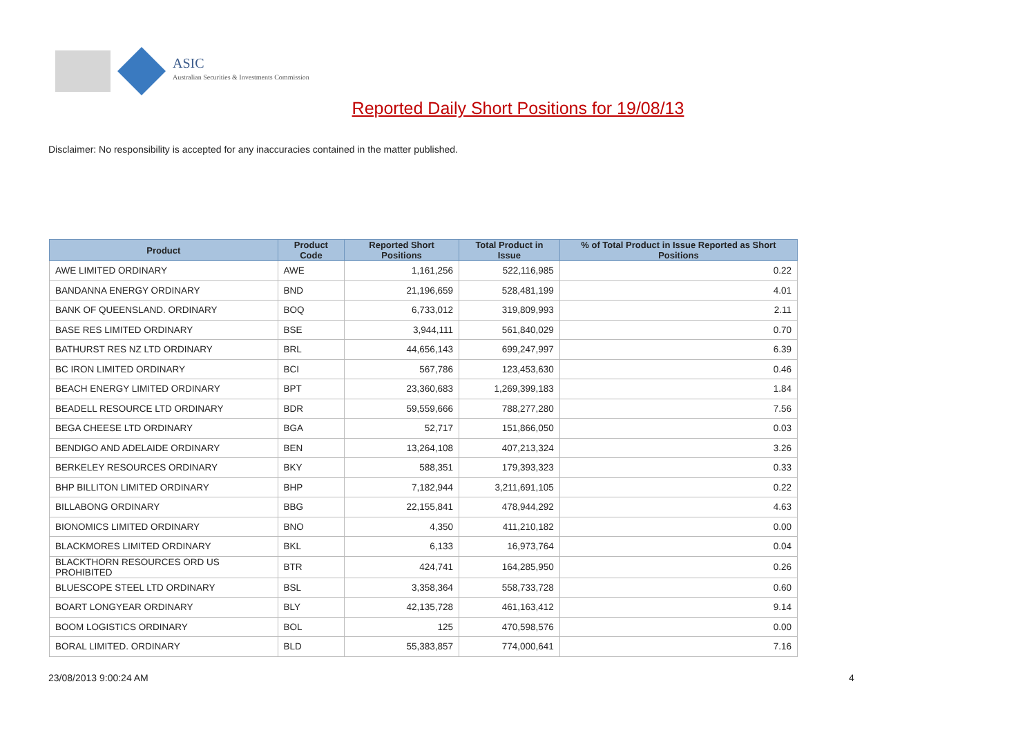ASIC
Australian Securities & Investments Commission
Reported Daily Short Positions for 19/08/13
Disclaimer: No responsibility is accepted for any inaccuracies contained in the matter published.
| Product | Product Code | Reported Short Positions | Total Product in Issue | % of Total Product in Issue Reported as Short Positions |
| --- | --- | --- | --- | --- |
| AWE LIMITED ORDINARY | AWE | 1,161,256 | 522,116,985 | 0.22 |
| BANDANNA ENERGY ORDINARY | BND | 21,196,659 | 528,481,199 | 4.01 |
| BANK OF QUEENSLAND. ORDINARY | BOQ | 6,733,012 | 319,809,993 | 2.11 |
| BASE RES LIMITED ORDINARY | BSE | 3,944,111 | 561,840,029 | 0.70 |
| BATHURST RES NZ LTD ORDINARY | BRL | 44,656,143 | 699,247,997 | 6.39 |
| BC IRON LIMITED ORDINARY | BCI | 567,786 | 123,453,630 | 0.46 |
| BEACH ENERGY LIMITED ORDINARY | BPT | 23,360,683 | 1,269,399,183 | 1.84 |
| BEADELL RESOURCE LTD ORDINARY | BDR | 59,559,666 | 788,277,280 | 7.56 |
| BEGA CHEESE LTD ORDINARY | BGA | 52,717 | 151,866,050 | 0.03 |
| BENDIGO AND ADELAIDE ORDINARY | BEN | 13,264,108 | 407,213,324 | 3.26 |
| BERKELEY RESOURCES ORDINARY | BKY | 588,351 | 179,393,323 | 0.33 |
| BHP BILLITON LIMITED ORDINARY | BHP | 7,182,944 | 3,211,691,105 | 0.22 |
| BILLABONG ORDINARY | BBG | 22,155,841 | 478,944,292 | 4.63 |
| BIONOMICS LIMITED ORDINARY | BNO | 4,350 | 411,210,182 | 0.00 |
| BLACKMORES LIMITED ORDINARY | BKL | 6,133 | 16,973,764 | 0.04 |
| BLACKTHORN RESOURCES ORD US PROHIBITED | BTR | 424,741 | 164,285,950 | 0.26 |
| BLUESCOPE STEEL LTD ORDINARY | BSL | 3,358,364 | 558,733,728 | 0.60 |
| BOART LONGYEAR ORDINARY | BLY | 42,135,728 | 461,163,412 | 9.14 |
| BOOM LOGISTICS ORDINARY | BOL | 125 | 470,598,576 | 0.00 |
| BORAL LIMITED. ORDINARY | BLD | 55,383,857 | 774,000,641 | 7.16 |
23/08/2013 9:00:24 AM 4